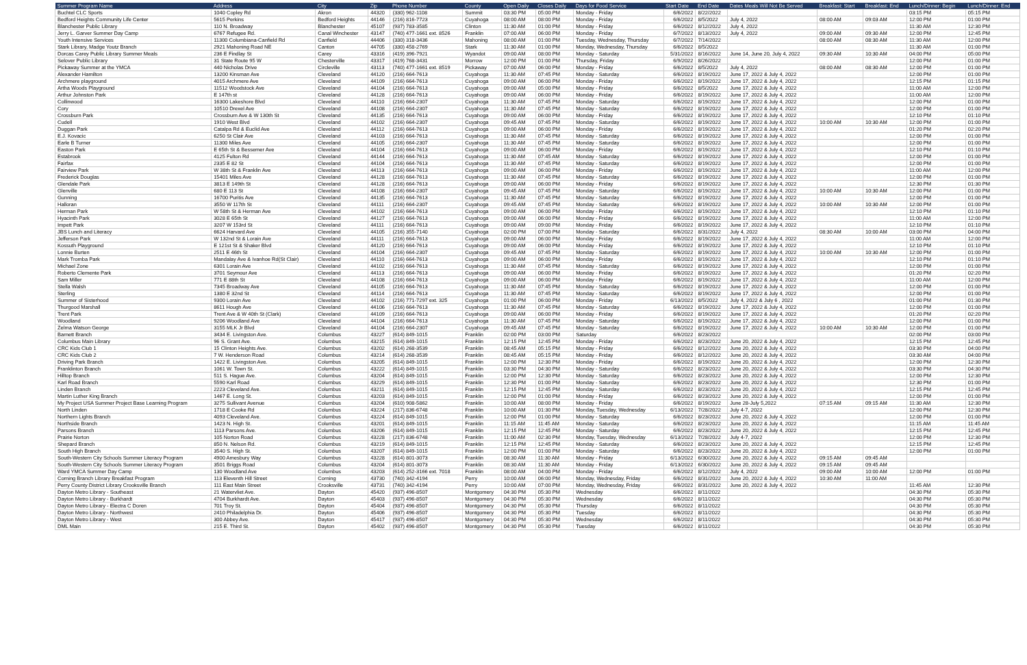| Summer Program Name | Address | City | Zip | Phone Number | County | Open Daily | Closes Daily | Days for Food Service | Start Date | End Date | Dates Meals Will Not Be Served | Breakfast: Start | Breakfast: End | Lunch/Dinner: Begin | Lunch/Dinner: End |
| --- | --- | --- | --- | --- | --- | --- | --- | --- | --- | --- | --- | --- | --- | --- | --- |
| Buchtel CLC Sports | 1040 Copley Rd | Akron | 44320 | (330) 962-1108 | Summit | 03:30 PM | 05:00 PM | Monday - Friday | 6/6/2022 | 8/22/2022 | | | | 03:15 PM | 05:15 PM |
| Bedford Heights Community Life Center | 5615 Perkins | Bedford Heights | 44146 | (216) 816-7723 | Cuyahoga | 08:00 AM | 08:00 PM | Monday - Friday | 6/6/2022 | 8/5/2022 | July 4, 2022 | 08:00 AM | 09:03 AM | 12:00 PM | 01:00 PM |
| Blanchester Public Library | 110 N. Broadway | Blanchester | 45107 | (937) 783-3585 | Clinton | 11:30 AM | 01:00 PM | Monday - Friday | 6/6/2022 | 8/12/2022 | July 4, 2022 | | | 11:30 AM | 12:30 PM |
| Jerry L. Garver Summer Day Camp | 6767 Refugee Rd. | Canal Winchester | 43147 | (740) 477-1661 ext. 8526 | Franklin | 07:00 AM | 06:00 PM | Monday - Friday | 6/7/2022 | 8/13/2022 | July 4, 2022 | 09:00 AM | 09:30 AM | 12:00 PM | 12:45 PM |
| Youth Intensive Services | 11300 Columbiana-Canfield Rd | Canfield | 44406 | (330) 318-3436 | Mahoning | 08:00 AM | 01:00 PM | Tuesday, Wednesday, Thursday | 6/7/2022 | 7/14/2022 | | 08:00 AM | 08:30 AM | 11:30 AM | 12:00 PM |
| Stark Library, Madge Youtz Branch | 2921 Mahoning Road NE | Canton | 44705 | (330) 458-2769 | Stark | 11:30 AM | 01:00 PM | Monday, Wednesday, Thursday | 6/6/2022 | 8/5/2022 | | | | 11:30 AM | 01:00 PM |
| Dorcas Carey Public Library Summer Meals | 236 E Findlay St | Carey | 43316 | (419) 396-7921 | Wyandot | 09:00 AM | 08:00 PM | Monday - Saturday | 5/31/2022 | 8/16/2022 | June 14, June 20, July 4, 2022 | 09:30 AM | 10:30 AM | 04:00 PM | 05:00 PM |
| Selover Public Library | 31 State Route 95 W | Chesterville | 43317 | (419) 768-3431 | Morrow | 12:00 PM | 01:00 PM | Thursday, Friday | 6/9/2022 | 8/26/2022 | | | | 12:00 PM | 01:00 PM |
| Pickaway Summer at the YMCA | 440 Nicholas Drive | Circleville | 43113 | (740) 477-1661 ext. 8519 | Pickaway | 07:00 AM | 06:00 PM | Monday - Friday | 6/6/2022 | 8/5/2022 | July 4, 2022 | 08:00 AM | 08:30 AM | 12:00 PM | 01:00 PM |
| Alexander Hamilton | 13200 Kinsman Ave | Cleveland | 44120 | (216) 664-7613 | Cuyahoga | 11:30 AM | 07:45 PM | Monday - Saturday | 6/6/2022 | 8/19/2022 | June 17, 2022 & July 4, 2022 | | | 12:00 PM | 01:00 PM |
| Archmere playground | 4015 Archmere Ave | Cleveland | 44109 | (216) 664-7613 | Cuyahoga | 09:00 AM | 06:00 PM | Monday - Friday | 6/6/2022 | 8/19/2022 | June 17, 2022 & July 4, 2022 | | | 12:15 PM | 01:15 PM |
| Artha Woods Playground | 11512 Woodstock Ave | Cleveland | 44104 | (216) 664-7613 | Cuyahoga | 09:00 AM | 05:00 PM | Monday - Friday | 6/6/2022 | 8/5/2022 | June 17, 2022 & July 4, 2022 | | | 11:00 AM | 12:00 PM |
| Arthur Johnston Park | E 147th st | Cleveland | 44128 | (216) 664-7613 | Cuyahoga | 09:00 AM | 06:00 PM | Monday - Friday | 6/6/2022 | 8/19/2022 | June 17, 2022 & July 4, 2022 | | | 11:00 AM | 12:00 PM |
| Collinwood | 16300 Lakeshore Blvd | Cleveland | 44110 | (216) 664-2307 | Cuyahoga | 11:30 AM | 07:45 PM | Monday - Saturday | 6/6/2022 | 8/19/2022 | June 17, 2022 & July 4, 2022 | | | 12:00 PM | 01:00 PM |
| Cory | 10510 Drexel Ave | Cleveland | 44108 | (216) 664-2307 | Cuyahoga | 11:30 AM | 07:45 PM | Monday - Saturday | 6/6/2022 | 8/19/2022 | June 17, 2022 & July 4, 2022 | | | 12:00 PM | 01:00 PM |
| Crossburn Park | Crossburn Ave & W 130th St | Cleveland | 44135 | (216) 664-7613 | Cuyahoga | 09:00 AM | 06:00 PM | Monday - Friday | 6/6/2022 | 8/19/2022 | June 17, 2022 & July 4, 2022 | | | 12:10 PM | 01:10 PM |
| Cudell | 1910 West Blvd | Cleveland | 44102 | (216) 664-2307 | Cuyahoga | 09:45 AM | 07:45 PM | Monday - Saturday | 6/6/2022 | 8/19/2022 | June 17, 2022 & July 4, 2022 | 10:00 AM | 10:30 AM | 12:00 PM | 01:00 PM |
| Duggan Park | Catalpa Rd & Euclid Ave | Cleveland | 44112 | (216) 664-7613 | Cuyahoga | 09:00 AM | 06:00 PM | Monday - Friday | 6/6/2022 | 8/19/2022 | June 17, 2022 & July 4, 2022 | | | 01:20 PM | 02:20 PM |
| E.J. Kovacic | 6250 St Clair Ave | Cleveland | 44103 | (216) 664-7613 | Cuyahoga | 11:30 AM | 07:45 PM | Monday - Saturday | 6/6/2022 | 8/19/2022 | June 17, 2022 & July 4, 2022 | | | 12:00 PM | 01:00 PM |
| Earle B Turner | 11300 Miles Ave | Cleveland | 44105 | (216) 664-2307 | Cuyahoga | 11:30 AM | 07:45 PM | Monday - Saturday | 6/6/2022 | 8/19/2022 | June 17, 2022 & July 4, 2022 | | | 12:00 PM | 01:00 PM |
| Easton Park | E 65th St & Bessemer Ave | Cleveland | 44104 | (216) 664-7613 | Cuyahoga | 09:00 AM | 06:00 PM | Monday - Friday | 6/6/2022 | 8/19/2022 | June 17, 2022 & July 4, 2022 | | | 12:10 PM | 01:10 PM |
| Estabrook | 4125 Fulton Rd | Cleveland | 44144 | (216) 664-7613 | Cuyahoga | 11:30 AM | 07:45 AM | Monday - Saturday | 6/6/2022 | 8/19/2022 | June 17, 2022 & July 4, 2022 | | | 12:00 PM | 01:00 PM |
| Fairfax | 2335 E 82 St | Cleveland | 44104 | (216) 664-7613 | Cuyahoga | 11:30 AM | 07:45 PM | Monday - Saturday | 6/6/2022 | 8/19/2022 | June 17, 2022 & July 4, 2022 | | | 12:00 PM | 01:00 PM |
| Fairview Park | W 38th St & Franklin Ave | Cleveland | 44113 | (216) 664-7613 | Cuyahoga | 09:00 AM | 06:00 PM | Monday - Friday | 6/6/2022 | 8/19/2022 | June 17, 2022 & July 4, 2022 | | | 11:00 AM | 12:00 PM |
| Frederick Douglas | 15401 Miles Ave | Cleveland | 44128 | (216) 664-7613 | Cuyahoga | 11:30 AM | 07:45 PM | Monday - Saturday | 6/6/2022 | 8/19/2022 | June 17, 2022 & July 4, 2022 | | | 12:00 PM | 01:00 PM |
| Glendale Park | 3813 E 149th St | Cleveland | 44128 | (216) 664-7613 | Cuyahoga | 09:00 AM | 06:00 PM | Monday - Friday | 6/6/2022 | 8/19/2022 | June 17, 2022 & July 4, 2022 | | | 12:30 PM | 01:30 PM |
| Glenville | 680 E 113 St | Cleveland | 44108 | (216) 664-2307 | Cuyahoga | 09:45 AM | 07:45 PM | Monday - Saturday | 6/6/2022 | 8/19/2022 | June 17, 2022 & July 4, 2022 | 10:00 AM | 10:30 AM | 12:00 PM | 01:00 PM |
| Gunning | 16700 Puritis Ave | Cleveland | 44135 | (216) 664-7613 | Cuyahoga | 11:30 AM | 07:45 PM | Monday - Saturday | 6/6/2022 | 8/19/2022 | June 17, 2022 & July 4, 2022 | | | 12:00 PM | 01:00 PM |
| Halloran | 3550 W 117th St | Cleveland | 44111 | (216) 664-2307 | Cuyahoga | 09:45 AM | 07:45 PM | Monday - Saturday | 6/6/2022 | 8/19/2022 | June 17, 2022 & July 4, 2022 | 10:00 AM | 10:30 AM | 12:00 PM | 01:00 PM |
| Herman Park | W 58th St & Herman Ave | Cleveland | 44102 | (216) 664-7613 | Cuyahoga | 09:00 AM | 06:00 PM | Monday - Friday | 6/6/2022 | 8/19/2022 | June 17, 2022 & July 4, 2022 | | | 12:10 PM | 01:10 PM |
| Hyacinth Park | 3028 E 65th St | Cleveland | 44127 | (216) 664-7613 | Cuyahoga | 09:00 AM | 06:00 PM | Monday - Friday | 6/6/2022 | 8/19/2022 | June 17, 2022 & July 4, 2022 | | | 11:00 AM | 12:00 PM |
| Impett Park | 3207 W 153rd St | Cleveland | 44111 | (216) 664-7613 | Cuyahoga | 09:00 AM | 09:00 PM | Monday - Friday | 6/6/2022 | 8/19/2022 | June 17, 2022 & July 4, 2022 | | | 12:10 PM | 01:10 PM |
| JBS Lunch and Literacy | 6624 Harvard Ave | Cleveland | 44105 | (216) 355-7140 | Cuyahoga | 02:00 PM | 07:00 PM | Monday - Saturday | 6/6/2022 | 8/31/2022 | July 4, 2022 | 08:30 AM | 10:00 AM | 03:00 PM | 04:00 PM |
| Jefferson Park | W 132nd St & Lorain Ave | Cleveland | 44111 | (216) 664-7613 | Cuyahoga | 09:00 AM | 06:00 PM | Monday - Friday | 6/6/2022 | 8/19/2022 | June 17, 2022 & July 4, 2022 | | | 11:00 AM | 12:00 PM |
| Kossuth Playground | E 121st St & Shaker Blvd | Cleveland | 44120 | (216) 664-7613 | Cuyahoga | 09:00 AM | 06:00 PM | Monday - Friday | 6/6/2022 | 8/19/2022 | June 17, 2022 & July 4, 2022 | | | 12:10 PM | 01:10 PM |
| Lonnie Burten | 2511 E 46th St | Cleveland | 44104 | (216) 664-2307 | Cuyahoga | 09:45 AM | 07:45 PM | Monday - Saturday | 6/6/2022 | 8/19/2022 | June 17, 2022 & July 4, 2022 | 10:00 AM | 10:30 AM | 12:00 PM | 01:00 PM |
| Mark Tromba Park | Mandalay Ave & Ivanhoe Rd(St Clair) | Cleveland | 44110 | (216) 664-7613 | Cuyahoga | 09:00 AM | 06:00 PM | Monday - Friday | 6/6/2022 | 8/19/2022 | June 17, 2022 & July 4, 2022 | | | 12:10 PM | 01:10 PM |
| Michael Zone | 6301 Lorain Ave | Cleveland | 44102 | (216) 664-7613 | Cuyahoga | 11:30 AM | 07:45 PM | Monday - Saturday | 6/6/2022 | 8/19/2022 | June 17, 2022 & July 4, 2022 | | | 12:00 PM | 01:00 PM |
| Roberto Clemente Park | 3701 Seymour Ave | Cleveland | 44113 | (216) 664-7613 | Cuyahoga | 09:00 AM | 06:00 PM | Monday - Friday | 6/6/2022 | 8/19/2022 | June 17, 2022 & July 4, 2022 | | | 01:20 PM | 02:20 PM |
| Sam Miller | 771 E 88th St | Cleveland | 44108 | (216) 664-7613 | Cuyahoga | 09:00 AM | 06:00 PM | Monday - Friday | 6/6/2022 | 8/19/2022 | June 17, 2022 & July 4, 2022 | | | 11:00 AM | 12:00 PM |
| Stella Walsh | 7345 Broadway Ave | Cleveland | 44105 | (216) 664-7613 | Cuyahoga | 11:30 AM | 07:45 PM | Monday - Saturday | 6/6/2022 | 8/19/2022 | June 17, 2022 & July 4, 2022 | | | 12:00 PM | 01:00 PM |
| Sterling | 1380 E 32nd St | Cleveland | 44114 | (216) 664-7613 | Cuyahoga | 11:30 AM | 07:45 PM | Monday - Saturday | 6/6/2022 | 8/19/2022 | June 17, 2022 & July 4, 2022 | | | 12:00 PM | 01:00 PM |
| Summer of Sisterhood | 9300 Lorain Ave | Cleveland | 44102 | (216) 771-7297 ext. 325 | Cuyahoga | 01:00 PM | 06:00 PM | Monday - Friday | 6/13/2022 | 8/5/2022 | July 4, 2022 & July 6 , 2022 | | | 01:00 PM | 01:30 PM |
| Thurgood Marshall | 8611 Hough Ave | Cleveland | 44106 | (216) 664-7613 | Cuyahoga | 11:30 AM | 07:45 PM | Monday - Saturday | 6/6/2022 | 8/19/2022 | June 17, 2022 & July 4, 2022 | | | 12:00 PM | 01:00 PM |
| Trent Park | Trent Ave & W 40th St (Clark) | Cleveland | 44109 | (216) 664-7613 | Cuyahoga | 09:00 AM | 06:00 PM | Monday - Friday | 6/6/2022 | 8/19/2022 | June 17, 2022 & July 4, 2022 | | | 01:20 PM | 02:20 PM |
| Woodland | 9206 Woodland Ave | Cleveland | 44104 | (216) 664-7613 | Cuyahoga | 11:30 AM | 07:45 PM | Monday - Saturday | 6/6/2022 | 8/19/2022 | June 17, 2022 & July 4, 2022 | | | 12:00 PM | 01:00 PM |
| Zelma Watson George | 3155 MLK Jr Blvd | Cleveland | 44104 | (216) 664-2307 | Cuyahoga | 09:45 AM | 07:45 PM | Monday - Saturday | 6/6/2022 | 8/19/2022 | June 17, 2022 & July 4, 2022 | 10:00 AM | 10:30 AM | 12:00 PM | 01:00 PM |
| Barnett Branch | 3434 E. Livingston Ave. | Columbus | 43227 | (614) 849-1015 | Franklin | 02:00 PM | 03:00 PM | Saturday | 6/6/2022 | 8/23/2022 | | | | 02:00 PM | 03:00 PM |
| Columbus Main Library | 96 S. Grant Ave. | Columbus | 43215 | (614) 849-1015 | Franklin | 12:15 PM | 12:45 PM | Monday - Friday | 6/6/2022 | 8/23/2022 | June 20, 2022 & July 4, 2022 | | | 12:15 PM | 12:45 PM |
| CRC Kids Club 1 | 15 Clinton Heights Ave. | Columbus | 43202 | (614) 268-3539 | Franklin | 08:45 AM | 05:15 PM | Monday - Friday | 6/6/2022 | 8/12/2022 | June 20, 2022 & July 4, 2022 | | | 03:30 PM | 04:00 PM |
| CRC Kids Club 2 | 7 W. Henderson Road | Columbus | 43214 | (614) 268-3539 | Franklin | 08:45 AM | 05:15 PM | Monday - Friday | 6/6/2022 | 8/12/2022 | June 20, 2022 & July 4, 2022 | | | 03:30 AM | 04:00 PM |
| Driving Park Branch | 1422 E. Livingston Ave. | Columbus | 43205 | (614) 849-1015 | Franklin | 12:00 PM | 12:30 PM | Monday - Friday | 6/6/2022 | 8/19/2022 | June 20, 2022 & July 4, 2022 | | | 12:00 PM | 12:30 PM |
| Franklinton Branch | 1061 W. Town St. | Columbus | 43222 | (614) 849-1015 | Franklin | 03:30 PM | 04:30 PM | Monday - Saturday | 6/6/2022 | 8/23/2022 | June 20, 2022 & July 4, 2022 | | | 03:30 PM | 04:30 PM |
| Hilltop Branch | 511 S. Hague Ave. | Columbus | 43204 | (614) 849-1015 | Franklin | 12:00 PM | 12:30 PM | Monday - Saturday | 6/6/2022 | 8/23/2022 | June 20, 2022 & July 4, 2022 | | | 12:00 PM | 12:30 PM |
| Karl Road Branch | 5590 Karl Road | Columbus | 43229 | (614) 849-1015 | Franklin | 12:30 PM | 01:00 PM | Monday - Saturday | 6/6/2022 | 8/23/2022 | June 20, 2022 & July 4, 2022 | | | 12:30 PM | 01:00 PM |
| Linden Branch | 2223 Cleveland Ave. | Columbus | 43211 | (614) 849-1015 | Franklin | 12:15 PM | 12:45 PM | Monday - Saturday | 6/6/2022 | 8/23/2022 | June 20, 2022 & July 4, 2022 | | | 12:15 PM | 12:45 PM |
| Martin Luther King Branch | 1467 E. Long St. | Columbus | 43203 | (614) 849-1015 | Franklin | 12:00 PM | 01:00 PM | Monday - Friday | 6/6/2022 | 8/23/2022 | June 20, 2022 & July 4, 2022 | | | 12:00 PM | 01:00 PM |
| My Project USA Summer Project Base Learning Program | 3275 Sullivant Avenue | Columbus | 43204 | (610) 908-5862 | Franklin | 10:00 AM | 08:00 PM | Monday - Friday | 6/6/2022 | 8/19/2022 | June 28-July 5,2022 | 07:15 AM | 09:15 AM | 11:30 AM | 12:30 PM |
| North Linden | 1718 E Cooke Rd | Columbus | 43224 | (217) 836-6748 | Franklin | 10:00 AM | 01:30 PM | Monday, Tuesday, Wednesday | 6/13/2022 | 7/28/2022 | July 4-7, 2022 | | | 12:00 PM | 12:30 PM |
| Northern Lights Branch | 4093 Cleveland Ave. | Columbus | 43224 | (614) 849-1015 | Franklin | 12:00 PM | 01:00 PM | Monday - Saturday | 6/6/2022 | 8/23/2022 | June 20, 2022 & July 4, 2022 | | | 12:00 PM | 01:00 PM |
| Northside Branch | 1423 N. High St. | Columbus | 43201 | (614) 849-1015 | Franklin | 11:15 AM | 11:45 AM | Monday - Saturday | 6/6/2022 | 8/23/2022 | June 20, 2022 & July 4, 2022 | | | 11:15 AM | 11:45 AM |
| Parsons Branch | 1113 Parsons Ave. | Columbus | 43206 | (614) 849-1015 | Franklin | 12:15 PM | 12:45 PM | Monday - Saturday | 6/6/2022 | 8/23/2022 | June 20, 2022 & July 4, 2022 | | | 12:15 PM | 12:45 PM |
| Prairie Norton | 105 Norton Road | Columbus | 43228 | (217) 836-6748 | Franklin | 11:00 AM | 02:30 PM | Monday, Tuesday, Wednesday | 6/13/2022 | 7/28/2022 | July 4-7, 2022 | | | 12:00 PM | 12:30 PM |
| Shepard Branch | 850 N. Nelson Rd. | Columbus | 43219 | (614) 849-1015 | Franklin | 12:15 PM | 12:45 PM | Monday - Saturday | 6/6/2022 | 8/23/2022 | June 20, 2022 & July 4, 2022 | | | 12:15 PM | 12:45 PM |
| South High Branch | 3540 S. High St. | Columbus | 43207 | (614) 849-1015 | Franklin | 12:00 PM | 01:00 PM | Monday - Saturday | 6/6/2022 | 8/23/2022 | June 20, 2022 & July 4, 2022 | | | 12:00 PM | 01:00 PM |
| South-Western City Schools Summer Literacy Program | 4900 Amesbury Way | Columbus | 43228 | (614) 801-3073 | Franklin | 08:30 AM | 11:30 AM | Monday - Friday | 6/13/2022 | 6/30/2022 | June 20, 2022 & July 4, 2022 | 09:15 AM | 09:45 AM | | |
| South-Western City Schools Summer Literacy Program | 3501 Briggs Road | Columbus | 43204 | (614) 801-3073 | Franklin | 08:30 AM | 11:30 AM | Monday - Friday | 6/13/2022 | 6/30/2022 | June 20, 2022 & July 4, 2022 | 09:15 AM | 09:45 AM | | |
| Ward YMCA Summer Day Camp | 130 Woodland Ave | Columbus | 43203 | (614) 252-3166 ext. 7018 | Franklin | 08:00 AM | 04:00 PM | Monday - Friday | 6/6/2022 | 8/12/2022 | July 4, 2022 | 09:00 AM | 10:00 AM | 12:00 PM | 01:00 PM |
| Corning Branch Library Breakfast Program | 113 Eleventh Hill Street | Corning | 43730 | (740) 342-4194 | Perry | 10:00 AM | 06:00 PM | Monday, Wednesday, Friday | 6/6/2022 | 8/31/2022 | June 20, 2022 & July 4, 2022 | 10:30 AM | 11:00 AM | | |
| Perry County District Library Crooksville Branch | 111 East Main Street | Crooksville | 43731 | (740) 342-4194 | Perry | 10:00 AM | 07:00 PM | Monday, Wednesday, Friday | 6/6/2022 | 8/31/2022 | June 20, 2022 & July 4, 2022 | | | 11:45 AM | 12:30 PM |
| Dayton Metro Library - Southeast | 21 Watervliet Ave. | Dayton | 45420 | (937) 496-8507 | Montgomery | 04:30 PM | 05:30 PM | Wednesday | 6/6/2022 | 8/11/2022 | | | | 04:30 PM | 05:30 PM |
| Dayton Metro Library - Burkhardt | 4704 Burkhardt Ave. | Dayton | 45403 | (937) 496-8507 | Montgomery | 04:30 PM | 05:30 PM | Wednesday | 6/6/2022 | 8/11/2022 | | | | 04:30 PM | 05:30 PM |
| Dayton Metro Library - Electra C Doren | 701 Troy St. | Dayton | 45404 | (937) 496-8507 | Montgomery | 04:30 PM | 05:30 PM | Thursday | 6/6/2022 | 8/11/2022 | | | | 04:30 PM | 05:30 PM |
| Dayton Metro Library - Northwest | 2410 Philadelphia Dr. | Dayton | 45406 | (937) 496-8507 | Montgomery | 04:30 PM | 05:30 PM | Tuesday | 6/6/2022 | 8/11/2022 | | | | 04:30 PM | 05:30 PM |
| Dayton Metro Library - West | 300 Abbey Ave. | Dayton | 45417 | (937) 496-8507 | Montgomery | 04:30 PM | 05:30 PM | Wednesday | 6/6/2022 | 8/11/2022 | | | | 04:30 PM | 05:30 PM |
| DML Main | 215 E. Third St. | Dayton | 45402 | (937) 496-8507 | Montgomery | 04:30 PM | 05:30 PM | Tuesday | 6/6/2022 | 8/11/2022 | | | | 04:30 PM | 05:30 PM |